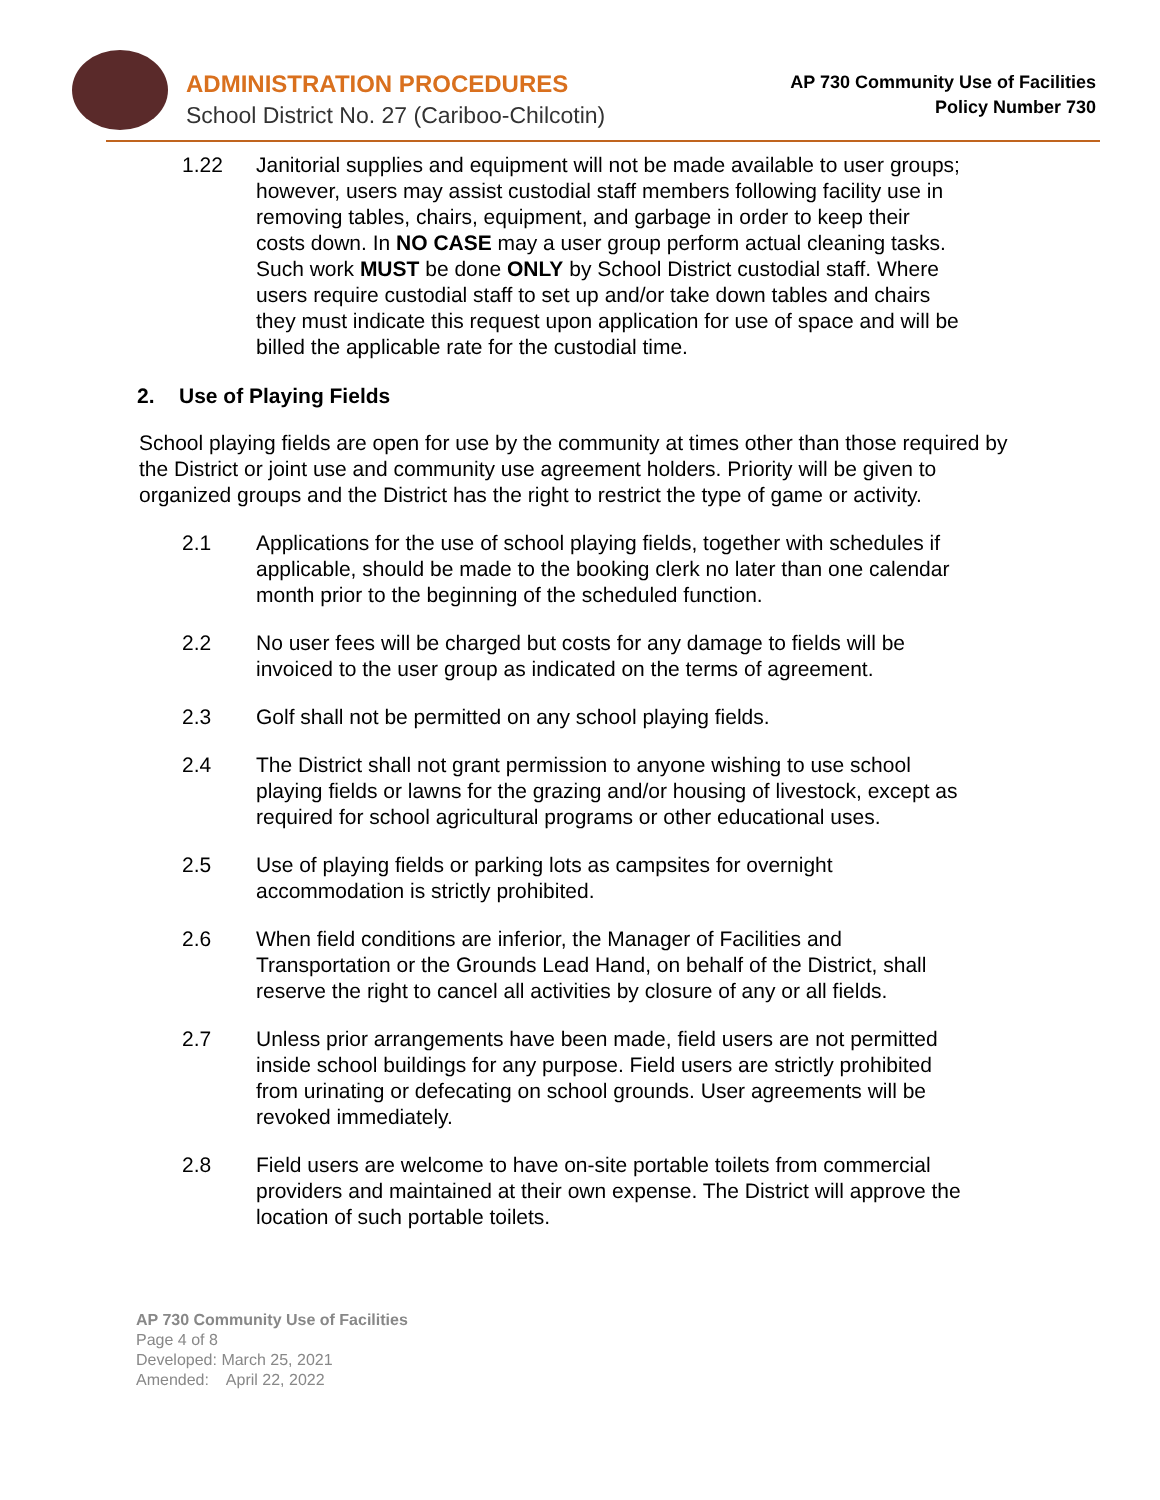ADMINISTRATION PROCEDURES
School District No. 27 (Cariboo-Chilcotin)
AP 730 Community Use of Facilities
Policy Number 730
1.22 Janitorial supplies and equipment will not be made available to user groups; however, users may assist custodial staff members following facility use in removing tables, chairs, equipment, and garbage in order to keep their costs down. In NO CASE may a user group perform actual cleaning tasks. Such work MUST be done ONLY by School District custodial staff. Where users require custodial staff to set up and/or take down tables and chairs they must indicate this request upon application for use of space and will be billed the applicable rate for the custodial time.
2. Use of Playing Fields
School playing fields are open for use by the community at times other than those required by the District or joint use and community use agreement holders. Priority will be given to organized groups and the District has the right to restrict the type of game or activity.
2.1 Applications for the use of school playing fields, together with schedules if applicable, should be made to the booking clerk no later than one calendar month prior to the beginning of the scheduled function.
2.2 No user fees will be charged but costs for any damage to fields will be invoiced to the user group as indicated on the terms of agreement.
2.3 Golf shall not be permitted on any school playing fields.
2.4 The District shall not grant permission to anyone wishing to use school playing fields or lawns for the grazing and/or housing of livestock, except as required for school agricultural programs or other educational uses.
2.5 Use of playing fields or parking lots as campsites for overnight accommodation is strictly prohibited.
2.6 When field conditions are inferior, the Manager of Facilities and Transportation or the Grounds Lead Hand, on behalf of the District, shall reserve the right to cancel all activities by closure of any or all fields.
2.7 Unless prior arrangements have been made, field users are not permitted inside school buildings for any purpose. Field users are strictly prohibited from urinating or defecating on school grounds. User agreements will be revoked immediately.
2.8 Field users are welcome to have on-site portable toilets from commercial providers and maintained at their own expense. The District will approve the location of such portable toilets.
AP 730 Community Use of Facilities
Page 4 of 8
Developed: March 25, 2021
Amended: April 22, 2022